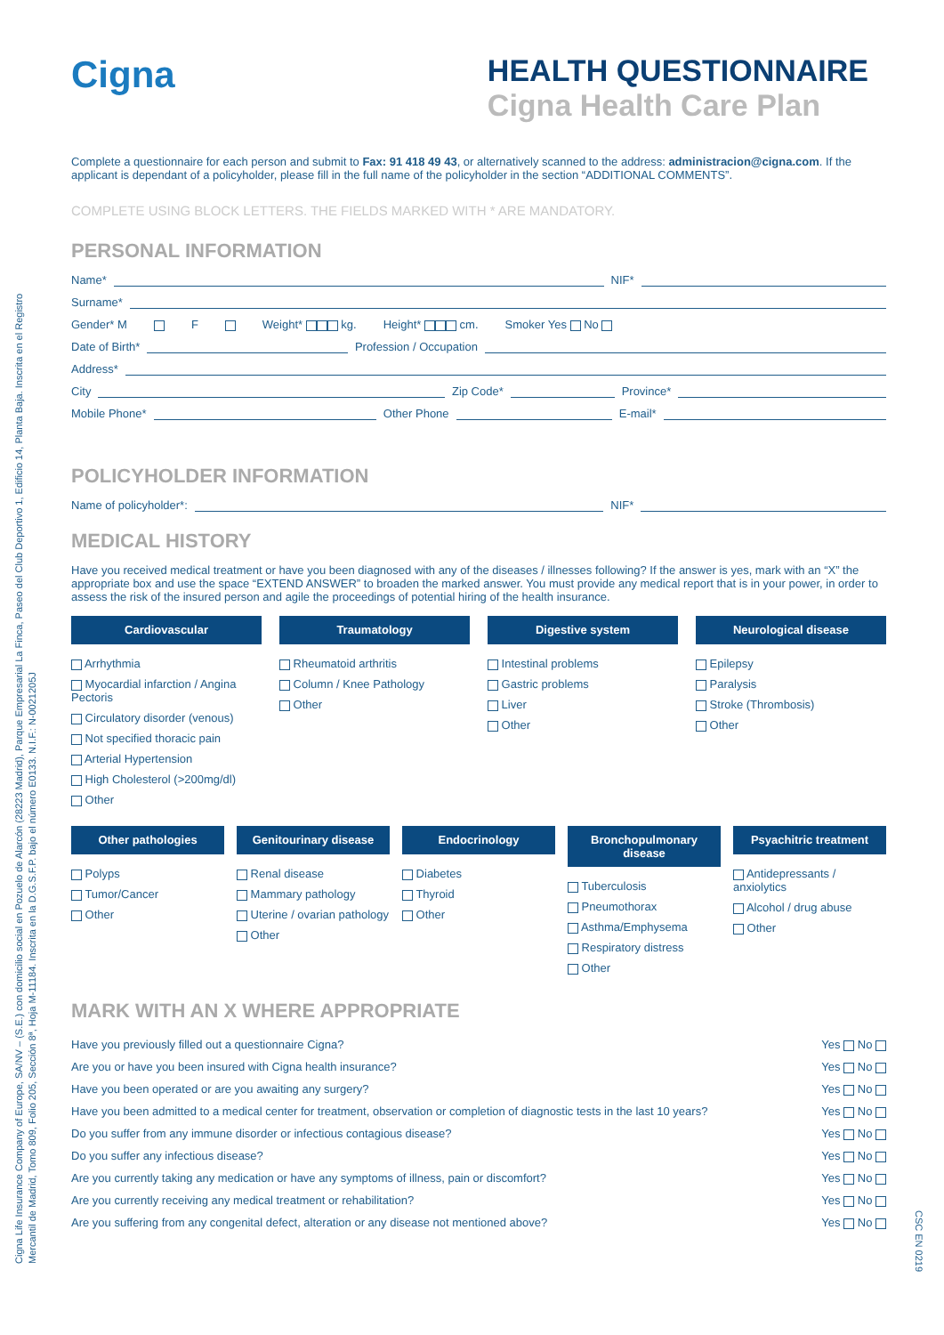Cigna Life Insurance Company of Europe, SA/NV – (S.E.) con domicilio social en Pozuelo de Alarcón (28223 Madrid), Parque Empresarial La Finca, Paseo del Club Deportivo 1, Edificio 14, Planta Baja. Inscrita en el Registro
Mercantil de Madrid, Tomo 809, Folio 205, Sección 8ª, Hoja M-11184. Inscrita en la D.G.S.F.P. bajo el número E0133. N.I.F.: N-0021205J
CSC EN 0219
Cigna
HEALTH QUESTIONNAIRE
Cigna Health Care Plan
Complete a questionnaire for each person and submit to Fax: 91 418 49 43, or alternatively scanned to the address: administracion@cigna.com. If the applicant is dependant of a policyholder, please fill in the full name of the policyholder in the section “ADDITIONAL COMMENTS”.
COMPLETE USING BLOCK LETTERS. THE FIELDS MARKED WITH * ARE MANDATORY.
PERSONAL INFORMATION
Name* NIF*
Surname*
Gender* M F Weight* kg. Height* cm. Smoker Yes No
Date of Birth* Profession / Occupation
Address*
City Zip Code* Province*
Mobile Phone* Other Phone E-mail*
POLICYHOLDER INFORMATION
Name of policyholder*: NIF*
MEDICAL HISTORY
Have you received medical treatment or have you been diagnosed with any of the diseases / illnesses following? If the answer is yes, mark with an “X” the appropriate box and use the space “EXTEND ANSWER” to broaden the marked answer. You must provide any medical report that is in your power, in order to assess the risk of the insured person and agile the proceedings of potential hiring of the health insurance.
Cardiovascular
Arrhythmia
Myocardial infarction / Angina Pectoris
Circulatory disorder (venous)
Not specified thoracic pain
Arterial Hypertension
High Cholesterol (>200mg/dl)
Other
Traumatology
Rheumatoid arthritis
Column / Knee Pathology
Other
Digestive system
Intestinal problems
Gastric problems
Liver
Other
Neurological disease
Epilepsy
Paralysis
Stroke (Thrombosis)
Other
Other pathologies
Polyps
Tumor/Cancer
Other
Genitourinary disease
Renal disease
Mammary pathology
Uterine / ovarian pathology
Other
Endocrinology
Diabetes
Thyroid
Other
Bronchopulmonary disease
Tuberculosis
Pneumothorax
Asthma/Emphysema
Respiratory distress
Other
Psyachitric treatment
Antidepressants / anxiolytics
Alcohol / drug abuse
Other
MARK WITH AN X WHERE APPROPRIATE
| Have you previously filled out a questionnaire Cigna? | Yes No |
| Are you or have you been insured with Cigna health insurance? | Yes No |
| Have you been operated or are you awaiting any surgery? | Yes No |
| Have you been admitted to a medical center for treatment, observation or completion of diagnostic tests in the last 10 years? | Yes No |
| Do you suffer from any immune disorder or infectious contagious disease? | Yes No |
| Do you suffer any infectious disease? | Yes No |
| Are you currently taking any medication or have any symptoms of illness, pain or discomfort? | Yes No |
| Are you currently receiving any medical treatment or rehabilitation? | Yes No |
| Are you suffering from any congenital defect, alteration or any disease not mentioned above? | Yes No |